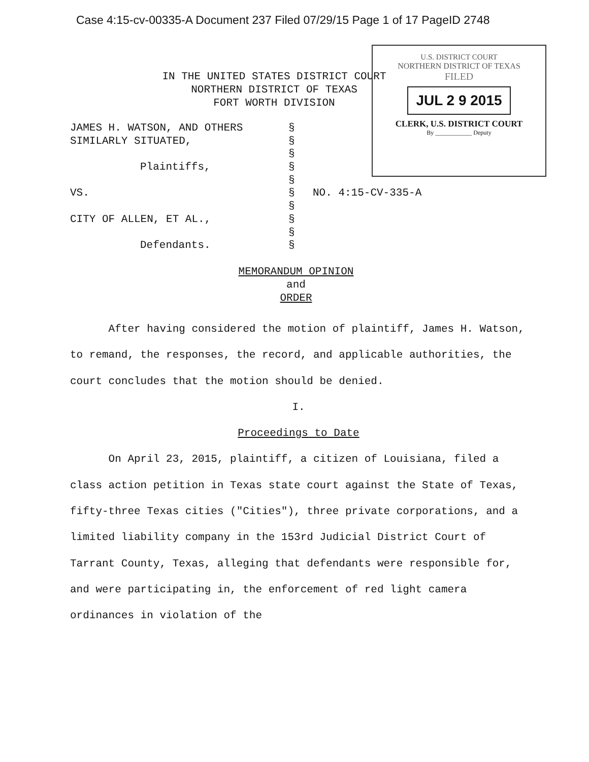Case 4:15-cv-00335-A Document 237 Filed 07/29/15 Page 1 of 17 PageID 2748
IN THE UNITED STATES DISTRICT COURT
NORTHERN DISTRICT OF TEXAS
FORT WORTH DIVISION
U.S. DISTRICT COURT
NORTHERN DISTRICT OF TEXAS
FILED
JUL 2 9 2015
CLERK, U.S. DISTRICT COURT
By ____________ Deputy
| JAMES H. WATSON, AND OTHERS | § | |
| SIMILARLY SITUATED, | § | |
| | § | |
| Plaintiffs, | § | |
| | § | |
| VS. | § | NO. 4:15-CV-335-A |
| | § | |
| CITY OF ALLEN, ET AL., | § | |
| | § | |
| Defendants. | § | |
MEMORANDUM OPINION
and
ORDER
After having considered the motion of plaintiff, James H. Watson, to remand, the responses, the record, and applicable authorities, the court concludes that the motion should be denied.
I.
Proceedings to Date
On April 23, 2015, plaintiff, a citizen of Louisiana, filed a class action petition in Texas state court against the State of Texas, fifty-three Texas cities ("Cities"), three private corporations, and a limited liability company in the 153rd Judicial District Court of Tarrant County, Texas, alleging that defendants were responsible for, and were participating in, the enforcement of red light camera ordinances in violation of the